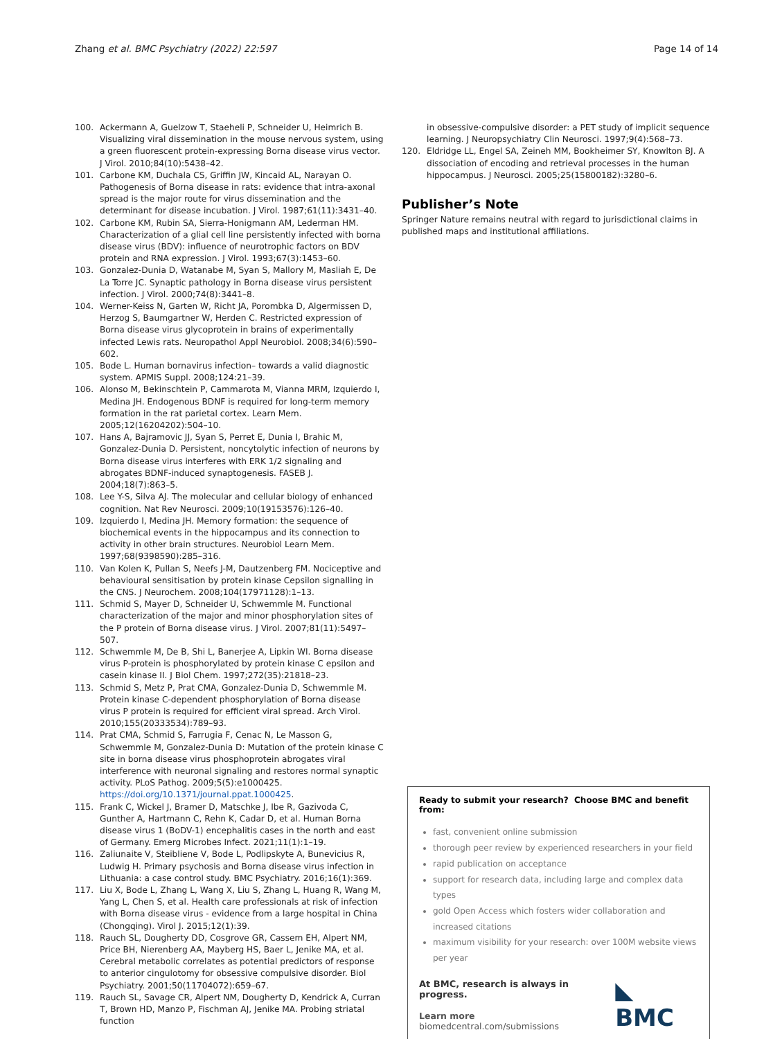Zhang et al. BMC Psychiatry (2022) 22:597 Page 14 of 14
100. Ackermann A, Guelzow T, Staeheli P, Schneider U, Heimrich B. Visualizing viral dissemination in the mouse nervous system, using a green fluorescent protein-expressing Borna disease virus vector. J Virol. 2010;84(10):5438–42.
101. Carbone KM, Duchala CS, Griffin JW, Kincaid AL, Narayan O. Pathogenesis of Borna disease in rats: evidence that intra-axonal spread is the major route for virus dissemination and the determinant for disease incubation. J Virol. 1987;61(11):3431–40.
102. Carbone KM, Rubin SA, Sierra-Honigmann AM, Lederman HM. Characterization of a glial cell line persistently infected with borna disease virus (BDV): influence of neurotrophic factors on BDV protein and RNA expression. J Virol. 1993;67(3):1453–60.
103. Gonzalez-Dunia D, Watanabe M, Syan S, Mallory M, Masliah E, De La Torre JC. Synaptic pathology in Borna disease virus persistent infection. J Virol. 2000;74(8):3441–8.
104. Werner-Keiss N, Garten W, Richt JA, Porombka D, Algermissen D, Herzog S, Baumgartner W, Herden C. Restricted expression of Borna disease virus glycoprotein in brains of experimentally infected Lewis rats. Neuropathol Appl Neurobiol. 2008;34(6):590–602.
105. Bode L. Human bornavirus infection– towards a valid diagnostic system. APMIS Suppl. 2008;124:21–39.
106. Alonso M, Bekinschtein P, Cammarota M, Vianna MRM, Izquierdo I, Medina JH. Endogenous BDNF is required for long-term memory formation in the rat parietal cortex. Learn Mem. 2005;12(16204202):504–10.
107. Hans A, Bajramovic JJ, Syan S, Perret E, Dunia I, Brahic M, Gonzalez-Dunia D. Persistent, noncytolytic infection of neurons by Borna disease virus interferes with ERK 1/2 signaling and abrogates BDNF-induced synaptogenesis. FASEB J. 2004;18(7):863–5.
108. Lee Y-S, Silva AJ. The molecular and cellular biology of enhanced cognition. Nat Rev Neurosci. 2009;10(19153576):126–40.
109. Izquierdo I, Medina JH. Memory formation: the sequence of biochemical events in the hippocampus and its connection to activity in other brain structures. Neurobiol Learn Mem. 1997;68(9398590):285–316.
110. Van Kolen K, Pullan S, Neefs J-M, Dautzenberg FM. Nociceptive and behavioural sensitisation by protein kinase Cepsilon signalling in the CNS. J Neurochem. 2008;104(17971128):1–13.
111. Schmid S, Mayer D, Schneider U, Schwemmle M. Functional characterization of the major and minor phosphorylation sites of the P protein of Borna disease virus. J Virol. 2007;81(11):5497–507.
112. Schwemmle M, De B, Shi L, Banerjee A, Lipkin WI. Borna disease virus P-protein is phosphorylated by protein kinase C epsilon and casein kinase II. J Biol Chem. 1997;272(35):21818–23.
113. Schmid S, Metz P, Prat CMA, Gonzalez-Dunia D, Schwemmle M. Protein kinase C-dependent phosphorylation of Borna disease virus P protein is required for efficient viral spread. Arch Virol. 2010;155(20333534):789–93.
114. Prat CMA, Schmid S, Farrugia F, Cenac N, Le Masson G, Schwemmle M, Gonzalez-Dunia D: Mutation of the protein kinase C site in borna disease virus phosphoprotein abrogates viral interference with neuronal signaling and restores normal synaptic activity. PLoS Pathog. 2009;5(5):e1000425. https://doi.org/10.1371/journal.ppat.1000425.
115. Frank C, Wickel J, Bramer D, Matschke J, Ibe R, Gazivoda C, Gunther A, Hartmann C, Rehn K, Cadar D, et al. Human Borna disease virus 1 (BoDV-1) encephalitis cases in the north and east of Germany. Emerg Microbes Infect. 2021;11(1):1–19.
116. Zaliunaite V, Steibliene V, Bode L, Podlipskyte A, Bunevicius R, Ludwig H. Primary psychosis and Borna disease virus infection in Lithuania: a case control study. BMC Psychiatry. 2016;16(1):369.
117. Liu X, Bode L, Zhang L, Wang X, Liu S, Zhang L, Huang R, Wang M, Yang L, Chen S, et al. Health care professionals at risk of infection with Borna disease virus - evidence from a large hospital in China (Chongqing). Virol J. 2015;12(1):39.
118. Rauch SL, Dougherty DD, Cosgrove GR, Cassem EH, Alpert NM, Price BH, Nierenberg AA, Mayberg HS, Baer L, Jenike MA, et al. Cerebral metabolic correlates as potential predictors of response to anterior cingulotomy for obsessive compulsive disorder. Biol Psychiatry. 2001;50(11704072):659–67.
119. Rauch SL, Savage CR, Alpert NM, Dougherty D, Kendrick A, Curran T, Brown HD, Manzo P, Fischman AJ, Jenike MA. Probing striatal function
in obsessive-compulsive disorder: a PET study of implicit sequence learning. J Neuropsychiatry Clin Neurosci. 1997;9(4):568–73.
120. Eldridge LL, Engel SA, Zeineh MM, Bookheimer SY, Knowlton BJ. A dissociation of encoding and retrieval processes in the human hippocampus. J Neurosci. 2005;25(15800182):3280–6.
Publisher’s Note
Springer Nature remains neutral with regard to jurisdictional claims in published maps and institutional affiliations.
Ready to submit your research? Choose BMC and benefit from:
fast, convenient online submission
thorough peer review by experienced researchers in your field
rapid publication on acceptance
support for research data, including large and complex data types
gold Open Access which fosters wider collaboration and increased citations
maximum visibility for your research: over 100M website views per year
At BMC, research is always in progress.
Learn more biomedcentral.com/submissions
◣ BMC